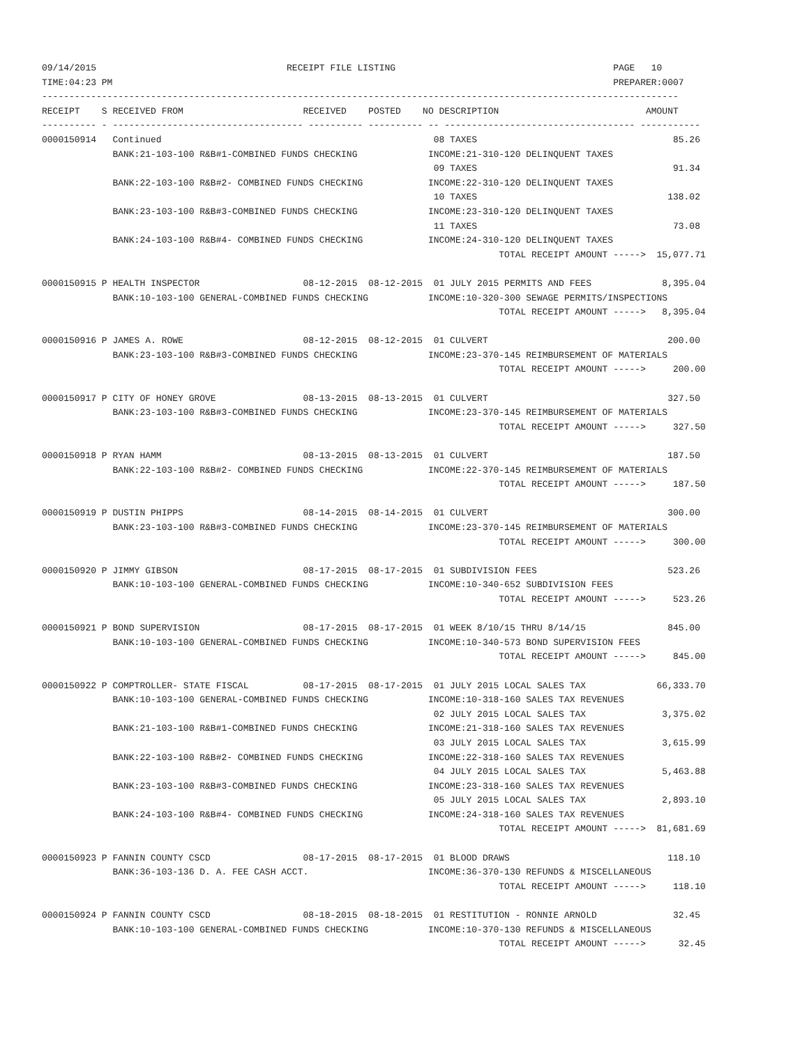09/14/2015                                   RECEIPT FILE LISTING                                        PAGE   10
TIME:04:23 PM                                                                                            PREPARER:0007
---------------------------------------------------------------------------------------------------------------------
RECEIPT    S RECEIVED FROM                      RECEIVED    POSTED    NO DESCRIPTION                           AMOUNT
---------- - ----------------------------------- ---------- ---------- -- ----------------------------------- -----------
0000150914   Continued                                                  08 TAXES                                    85.26
             BANK:21-103-100 R&B#1-COMBINED FUNDS CHECKING             INCOME:21-310-120 DELINQUENT TAXES
                                                                        09 TAXES                                    91.34
             BANK:22-103-100 R&B#2- COMBINED FUNDS CHECKING            INCOME:22-310-120 DELINQUENT TAXES
                                                                        10 TAXES                                   138.02
             BANK:23-103-100 R&B#3-COMBINED FUNDS CHECKING             INCOME:23-310-120 DELINQUENT TAXES
                                                                        11 TAXES                                    73.08
             BANK:24-103-100 R&B#4- COMBINED FUNDS CHECKING            INCOME:24-310-120 DELINQUENT TAXES
                                                                                    TOTAL RECEIPT AMOUNT ----->  15,077.71

0000150915 P HEALTH INSPECTOR                   08-12-2015  08-12-2015  01 JULY 2015 PERMITS AND FEES             8,395.04
             BANK:10-103-100 GENERAL-COMBINED FUNDS CHECKING           INCOME:10-320-300 SEWAGE PERMITS/INSPECTIONS
                                                                                    TOTAL RECEIPT AMOUNT ----->   8,395.04

0000150916 P JAMES A. ROWE                      08-12-2015  08-12-2015  01 CULVERT                                 200.00
             BANK:23-103-100 R&B#3-COMBINED FUNDS CHECKING             INCOME:23-370-145 REIMBURSEMENT OF MATERIALS
                                                                                    TOTAL RECEIPT AMOUNT ----->     200.00

0000150917 P CITY OF HONEY GROVE                08-13-2015  08-13-2015  01 CULVERT                                 327.50
             BANK:23-103-100 R&B#3-COMBINED FUNDS CHECKING             INCOME:23-370-145 REIMBURSEMENT OF MATERIALS
                                                                                    TOTAL RECEIPT AMOUNT ----->     327.50

0000150918 P RYAN HAMM                          08-13-2015  08-13-2015  01 CULVERT                                 187.50
             BANK:22-103-100 R&B#2- COMBINED FUNDS CHECKING            INCOME:22-370-145 REIMBURSEMENT OF MATERIALS
                                                                                    TOTAL RECEIPT AMOUNT ----->     187.50

0000150919 P DUSTIN PHIPPS                      08-14-2015  08-14-2015  01 CULVERT                                 300.00
             BANK:23-103-100 R&B#3-COMBINED FUNDS CHECKING             INCOME:23-370-145 REIMBURSEMENT OF MATERIALS
                                                                                    TOTAL RECEIPT AMOUNT ----->     300.00

0000150920 P JIMMY GIBSON                       08-17-2015  08-17-2015  01 SUBDIVISION FEES                        523.26
             BANK:10-103-100 GENERAL-COMBINED FUNDS CHECKING           INCOME:10-340-652 SUBDIVISION FEES
                                                                                    TOTAL RECEIPT AMOUNT ----->     523.26

0000150921 P BOND SUPERVISION                   08-17-2015  08-17-2015  01 WEEK 8/10/15 THRU 8/14/15               845.00
             BANK:10-103-100 GENERAL-COMBINED FUNDS CHECKING           INCOME:10-340-573 BOND SUPERVISION FEES
                                                                                    TOTAL RECEIPT AMOUNT ----->     845.00

0000150922 P COMPTROLLER- STATE FISCAL          08-17-2015  08-17-2015  01 JULY 2015 LOCAL SALES TAX             66,333.70
             BANK:10-103-100 GENERAL-COMBINED FUNDS CHECKING           INCOME:10-318-160 SALES TAX REVENUES
                                                                        02 JULY 2015 LOCAL SALES TAX              3,375.02
             BANK:21-103-100 R&B#1-COMBINED FUNDS CHECKING             INCOME:21-318-160 SALES TAX REVENUES
                                                                        03 JULY 2015 LOCAL SALES TAX              3,615.99
             BANK:22-103-100 R&B#2- COMBINED FUNDS CHECKING            INCOME:22-318-160 SALES TAX REVENUES
                                                                        04 JULY 2015 LOCAL SALES TAX              5,463.88
             BANK:23-103-100 R&B#3-COMBINED FUNDS CHECKING             INCOME:23-318-160 SALES TAX REVENUES
                                                                        05 JULY 2015 LOCAL SALES TAX              2,893.10
             BANK:24-103-100 R&B#4- COMBINED FUNDS CHECKING            INCOME:24-318-160 SALES TAX REVENUES
                                                                                    TOTAL RECEIPT AMOUNT ----->  81,681.69

0000150923 P FANNIN COUNTY CSCD                 08-17-2015  08-17-2015  01 BLOOD DRAWS                             118.10
             BANK:36-103-136 D. A. FEE CASH ACCT.                      INCOME:36-370-130 REFUNDS & MISCELLANEOUS
                                                                                    TOTAL RECEIPT AMOUNT ----->     118.10

0000150924 P FANNIN COUNTY CSCD                 08-18-2015  08-18-2015  01 RESTITUTION - RONNIE ARNOLD              32.45
             BANK:10-103-100 GENERAL-COMBINED FUNDS CHECKING           INCOME:10-370-130 REFUNDS & MISCELLANEOUS
                                                                                    TOTAL RECEIPT AMOUNT ----->      32.45